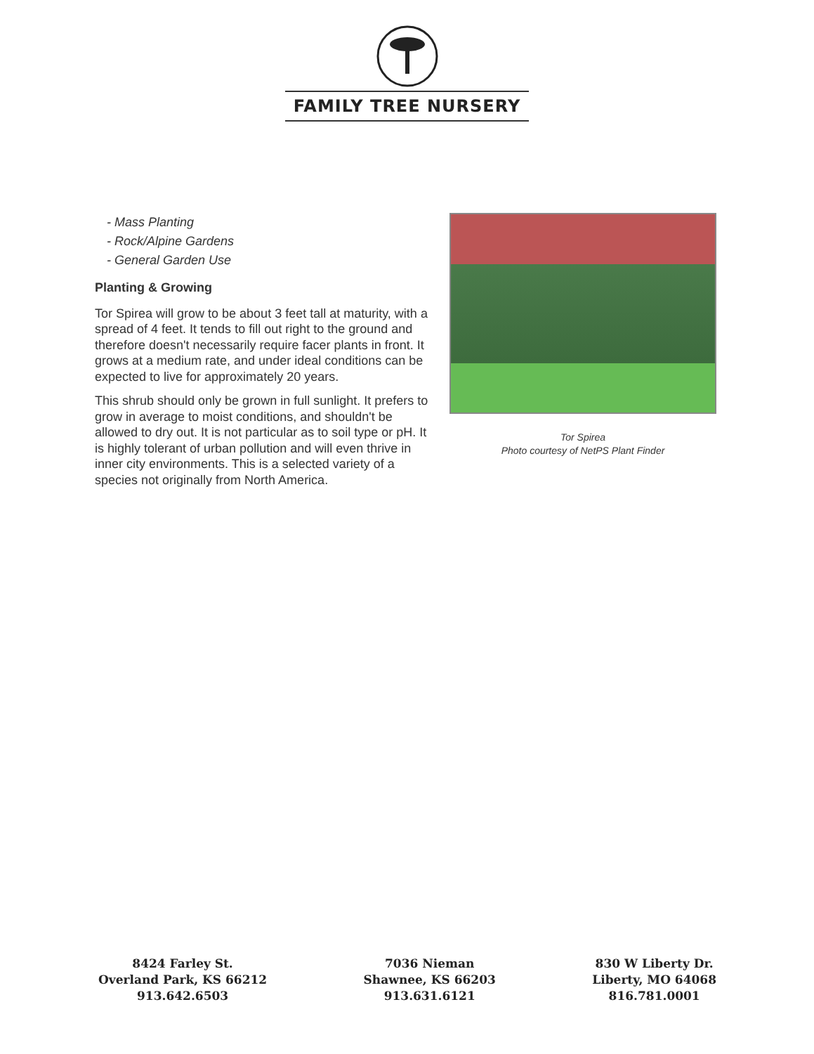FAMILY TREE NURSERY
- Mass Planting
- Rock/Alpine Gardens
- General Garden Use
Planting & Growing
Tor Spirea will grow to be about 3 feet tall at maturity, with a spread of 4 feet. It tends to fill out right to the ground and therefore doesn't necessarily require facer plants in front. It grows at a medium rate, and under ideal conditions can be expected to live for approximately 20 years.
This shrub should only be grown in full sunlight. It prefers to grow in average to moist conditions, and shouldn't be allowed to dry out. It is not particular as to soil type or pH. It is highly tolerant of urban pollution and will even thrive in inner city environments. This is a selected variety of a species not originally from North America.
Tor Spirea
Photo courtesy of NetPS Plant Finder
8424 Farley St.
Overland Park, KS 66212
913.642.6503
7036 Nieman
Shawnee, KS 66203
913.631.6121
830 W Liberty Dr.
Liberty, MO 64068
816.781.0001